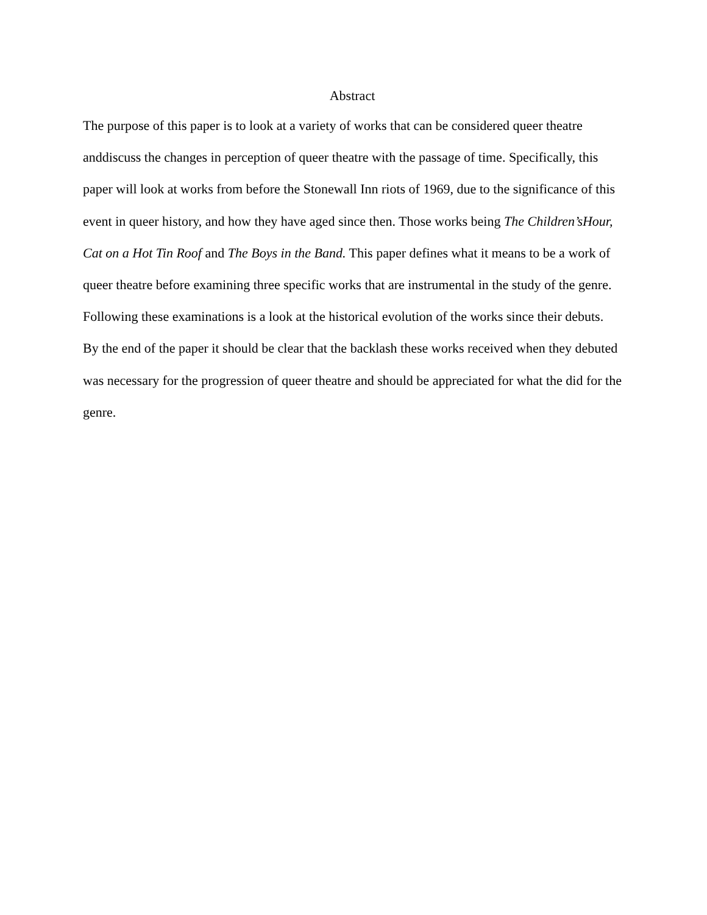Abstract
The purpose of this paper is to look at a variety of works that can be considered queer theatre anddiscuss the changes in perception of queer theatre with the passage of time. Specifically, this paper will look at works from before the Stonewall Inn riots of 1969, due to the significance of this event in queer history, and how they have aged since then. Those works being The Children’sHour, Cat on a Hot Tin Roof and The Boys in the Band. This paper defines what it means to be a work of queer theatre before examining three specific works that are instrumental in the study of the genre. Following these examinations is a look at the historical evolution of the works since their debuts. By the end of the paper it should be clear that the backlash these works received when they debuted was necessary for the progression of queer theatre and should be appreciated for what the did for the genre.